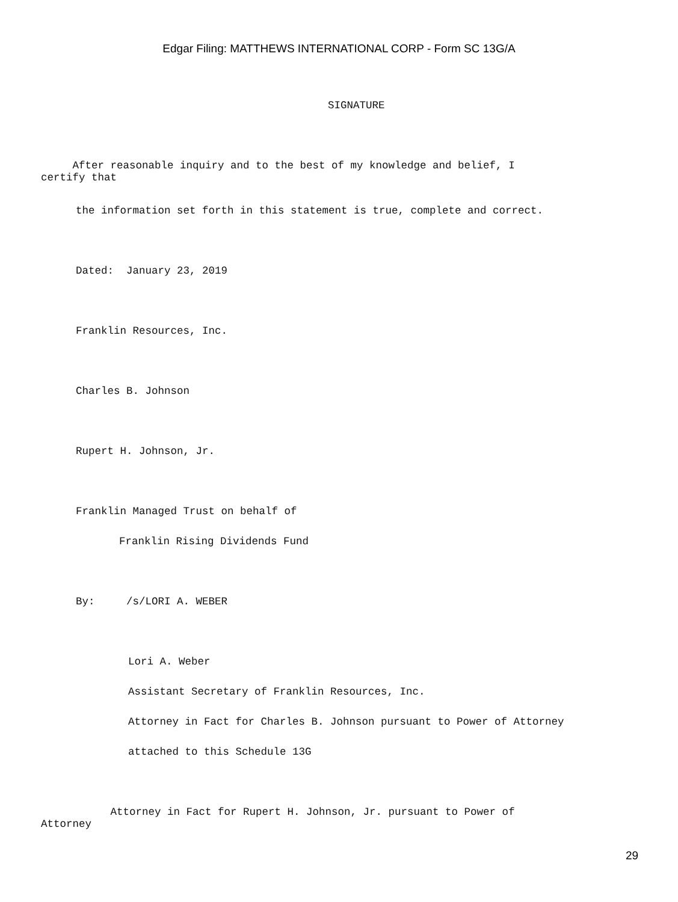Edgar Filing: MATTHEWS INTERNATIONAL CORP - Form SC 13G/A
SIGNATURE
After reasonable inquiry and to the best of my knowledge and belief, I certify that
the information set forth in this statement is true, complete and correct.
Dated: January 23, 2019
Franklin Resources, Inc.
Charles B. Johnson
Rupert H. Johnson, Jr.
Franklin Managed Trust on behalf of
Franklin Rising Dividends Fund
By: /s/LORI A. WEBER
Lori A. Weber
Assistant Secretary of Franklin Resources, Inc.
Attorney in Fact for Charles B. Johnson pursuant to Power of Attorney
attached to this Schedule 13G
Attorney in Fact for Rupert H. Johnson, Jr. pursuant to Power of Attorney
29